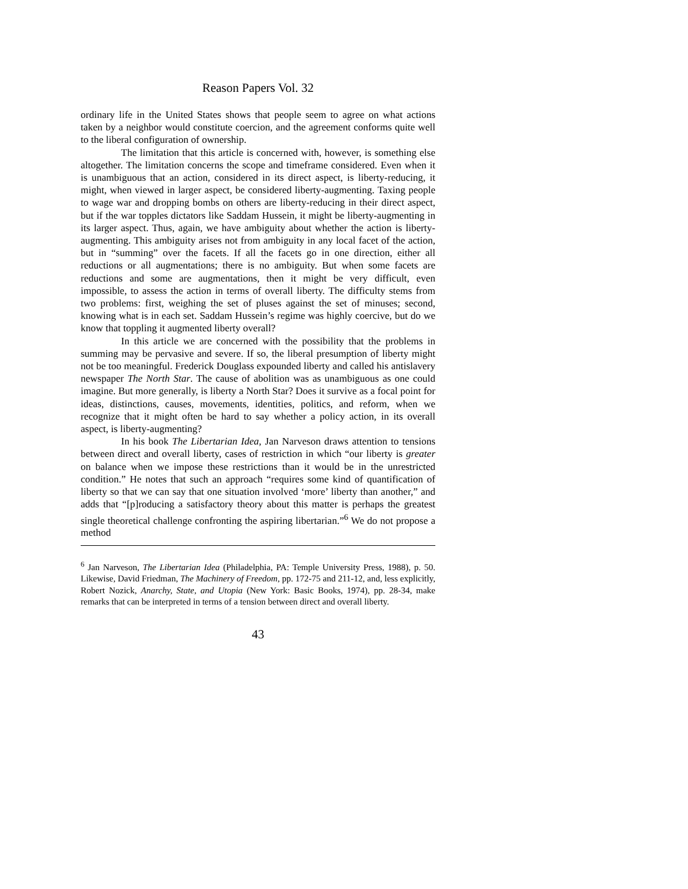Reason Papers Vol. 32
ordinary life in the United States shows that people seem to agree on what actions taken by a neighbor would constitute coercion, and the agreement conforms quite well to the liberal configuration of ownership.
The limitation that this article is concerned with, however, is something else altogether. The limitation concerns the scope and timeframe considered. Even when it is unambiguous that an action, considered in its direct aspect, is liberty-reducing, it might, when viewed in larger aspect, be considered liberty-augmenting. Taxing people to wage war and dropping bombs on others are liberty-reducing in their direct aspect, but if the war topples dictators like Saddam Hussein, it might be liberty-augmenting in its larger aspect. Thus, again, we have ambiguity about whether the action is liberty-augmenting. This ambiguity arises not from ambiguity in any local facet of the action, but in “summing” over the facets. If all the facets go in one direction, either all reductions or all augmentations; there is no ambiguity. But when some facets are reductions and some are augmentations, then it might be very difficult, even impossible, to assess the action in terms of overall liberty. The difficulty stems from two problems: first, weighing the set of pluses against the set of minuses; second, knowing what is in each set. Saddam Hussein’s regime was highly coercive, but do we know that toppling it augmented liberty overall?
In this article we are concerned with the possibility that the problems in summing may be pervasive and severe. If so, the liberal presumption of liberty might not be too meaningful. Frederick Douglass expounded liberty and called his antislavery newspaper The North Star. The cause of abolition was as unambiguous as one could imagine. But more generally, is liberty a North Star? Does it survive as a focal point for ideas, distinctions, causes, movements, identities, politics, and reform, when we recognize that it might often be hard to say whether a policy action, in its overall aspect, is liberty-augmenting?
In his book The Libertarian Idea, Jan Narveson draws attention to tensions between direct and overall liberty, cases of restriction in which “our liberty is greater on balance when we impose these restrictions than it would be in the unrestricted condition.” He notes that such an approach “requires some kind of quantification of liberty so that we can say that one situation involved ‘more’ liberty than another,” and adds that “[p]roducing a satisfactory theory about this matter is perhaps the greatest single theoretical challenge confronting the aspiring libertarian.”<sup>6</sup> We do not propose a method
<sup>6</sup> Jan Narveson, The Libertarian Idea (Philadelphia, PA: Temple University Press, 1988), p. 50. Likewise, David Friedman, The Machinery of Freedom, pp. 172-75 and 211-12, and, less explicitly, Robert Nozick, Anarchy, State, and Utopia (New York: Basic Books, 1974), pp. 28-34, make remarks that can be interpreted in terms of a tension between direct and overall liberty.
43